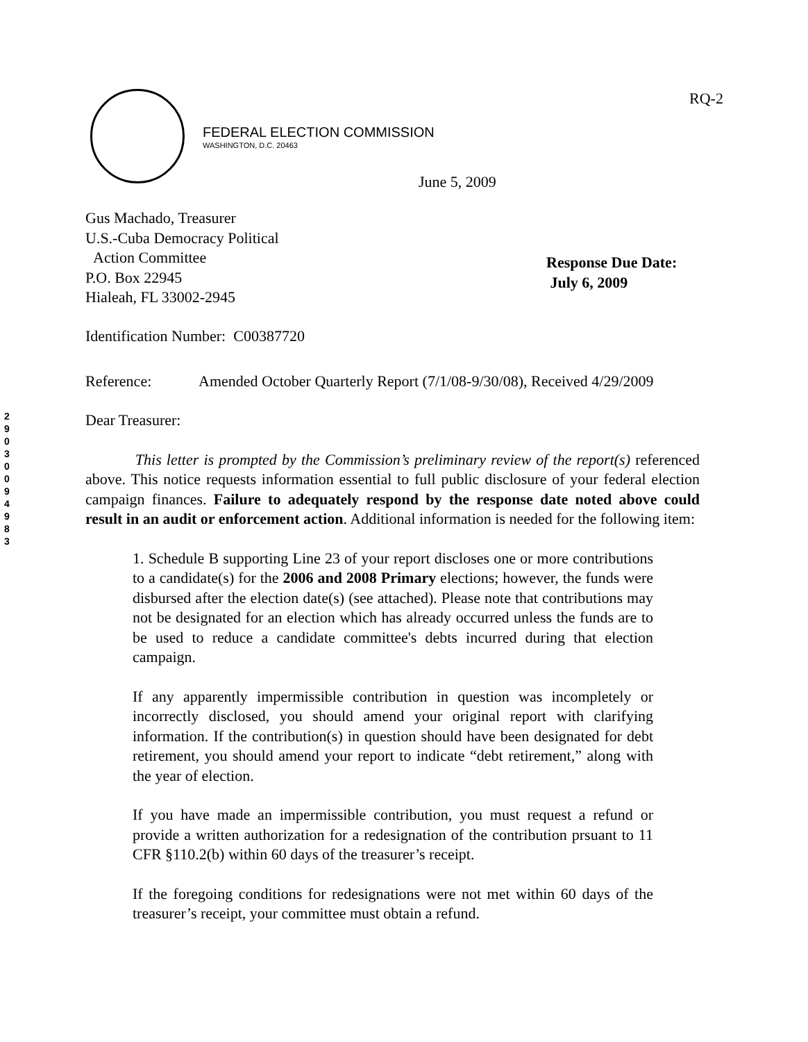RQ-2
FEDERAL ELECTION COMMISSION
WASHINGTON, D.C. 20463
June 5, 2009
Gus Machado, Treasurer
U.S.-Cuba Democracy Political
Action Committee
P.O. Box 22945
Hialeah, FL 33002-2945
Response Due Date:
July 6, 2009
2 9 0 3 0 0 9 4 9 8 3
Identification Number: C00387720
Reference: Amended October Quarterly Report (7/1/08-9/30/08), Received 4/29/2009
Dear Treasurer:
This letter is prompted by the Commission’s preliminary review of the report(s) referenced above. This notice requests information essential to full public disclosure of your federal election campaign finances. Failure to adequately respond by the response date noted above could result in an audit or enforcement action. Additional information is needed for the following item:
1. Schedule B supporting Line 23 of your report discloses one or more contributions to a candidate(s) for the 2006 and 2008 Primary elections; however, the funds were disbursed after the election date(s) (see attached). Please note that contributions may not be designated for an election which has already occurred unless the funds are to be used to reduce a candidate committee's debts incurred during that election campaign.
If any apparently impermissible contribution in question was incompletely or incorrectly disclosed, you should amend your original report with clarifying information. If the contribution(s) in question should have been designated for debt retirement, you should amend your report to indicate “debt retirement,” along with the year of election.
If you have made an impermissible contribution, you must request a refund or provide a written authorization for a redesignation of the contribution prsuant to 11 CFR §110.2(b) within 60 days of the treasurer’s receipt.
If the foregoing conditions for redesignations were not met within 60 days of the treasurer’s receipt, your committee must obtain a refund.